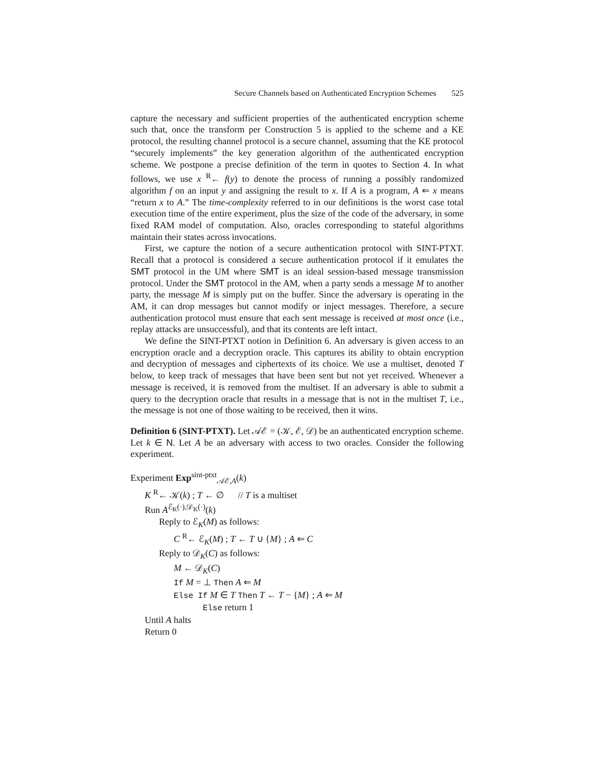Secure Channels based on Authenticated Encryption Schemes 525
capture the necessary and sufficient properties of the authenticated encryption scheme such that, once the transform per Construction 5 is applied to the scheme and a KE protocol, the resulting channel protocol is a secure channel, assuming that the KE protocol “securely implements” the key generation algorithm of the authenticated encryption scheme. We postpone a precise definition of the term in quotes to Section 4. In what follows, we use x <sup>R</sup>← f(y) to denote the process of running a possibly randomized algorithm f on an input y and assigning the result to x. If A is a program, A ⇐ x means “return x to A.” The time-complexity referred to in our definitions is the worst case total execution time of the entire experiment, plus the size of the code of the adversary, in some fixed RAM model of computation. Also, oracles corresponding to stateful algorithms maintain their states across invocations.
First, we capture the notion of a secure authentication protocol with SINT-PTXT. Recall that a protocol is considered a secure authentication protocol if it emulates the SMT protocol in the UM where SMT is an ideal session-based message transmission protocol. Under the SMT protocol in the AM, when a party sends a message M to another party, the message M is simply put on the buffer. Since the adversary is operating in the AM, it can drop messages but cannot modify or inject messages. Therefore, a secure authentication protocol must ensure that each sent message is received at most once (i.e., replay attacks are unsuccessful), and that its contents are left intact.
We define the SINT-PTXT notion in Definition 6. An adversary is given access to an encryption oracle and a decryption oracle. This captures its ability to obtain encryption and decryption of messages and ciphertexts of its choice. We use a multiset, denoted T below, to keep track of messages that have been sent but not yet received. Whenever a message is received, it is removed from the multiset. If an adversary is able to submit a query to the decryption oracle that results in a message that is not in the multiset T, i.e., the message is not one of those waiting to be received, then it wins.
Definition 6 (SINT-PTXT). Let 𝒜ℰ = (𝒦, ℰ, 𝒟) be an authenticated encryption scheme. Let k ∈ N. Let A be an adversary with access to two oracles. Consider the following experiment.
Experiment Exp<sup>sint-ptxt</sup><sub>𝒜ℰ,A</sub>(k)
K <sup>R</sup>← 𝒦(k) ; T ← ∅ // T is a multiset
Run A<sup>ℰ<sub>K</sub>(·),𝒟<sub>K</sub>(·)</sup>(k)
Reply to ℰ<sub>K</sub>(M) as follows:
C <sup>R</sup>← ℰ<sub>K</sub>(M) ; T ← T ∪ {M} ; A ⇐ C
Reply to 𝒟<sub>K</sub>(C) as follows:
M ← 𝒟<sub>K</sub>(C)
If M = ⊥ Then A ⇐ M
Else If M ∈ T Then T ← T − {M} ; A ⇐ M
Else return 1
Until A halts
Return 0